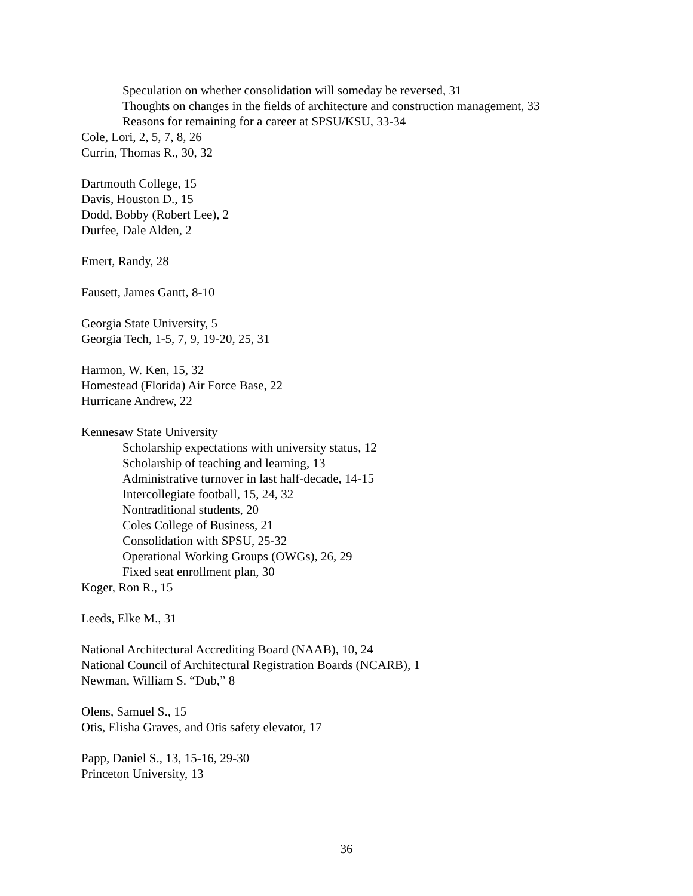Speculation on whether consolidation will someday be reversed, 31
Thoughts on changes in the fields of architecture and construction management, 33
Reasons for remaining for a career at SPSU/KSU, 33-34
Cole, Lori, 2, 5, 7, 8, 26
Currin, Thomas R., 30, 32
Dartmouth College, 15
Davis, Houston D., 15
Dodd, Bobby (Robert Lee), 2
Durfee, Dale Alden, 2
Emert, Randy, 28
Fausett, James Gantt, 8-10
Georgia State University, 5
Georgia Tech, 1-5, 7, 9, 19-20, 25, 31
Harmon, W. Ken, 15, 32
Homestead (Florida) Air Force Base, 22
Hurricane Andrew, 22
Kennesaw State University
Scholarship expectations with university status, 12
Scholarship of teaching and learning, 13
Administrative turnover in last half-decade, 14-15
Intercollegiate football, 15, 24, 32
Nontraditional students, 20
Coles College of Business, 21
Consolidation with SPSU, 25-32
Operational Working Groups (OWGs), 26, 29
Fixed seat enrollment plan, 30
Koger, Ron R., 15
Leeds, Elke M., 31
National Architectural Accrediting Board (NAAB), 10, 24
National Council of Architectural Registration Boards (NCARB), 1
Newman, William S. “Dub,” 8
Olens, Samuel S., 15
Otis, Elisha Graves, and Otis safety elevator, 17
Papp, Daniel S., 13, 15-16, 29-30
Princeton University, 13
36